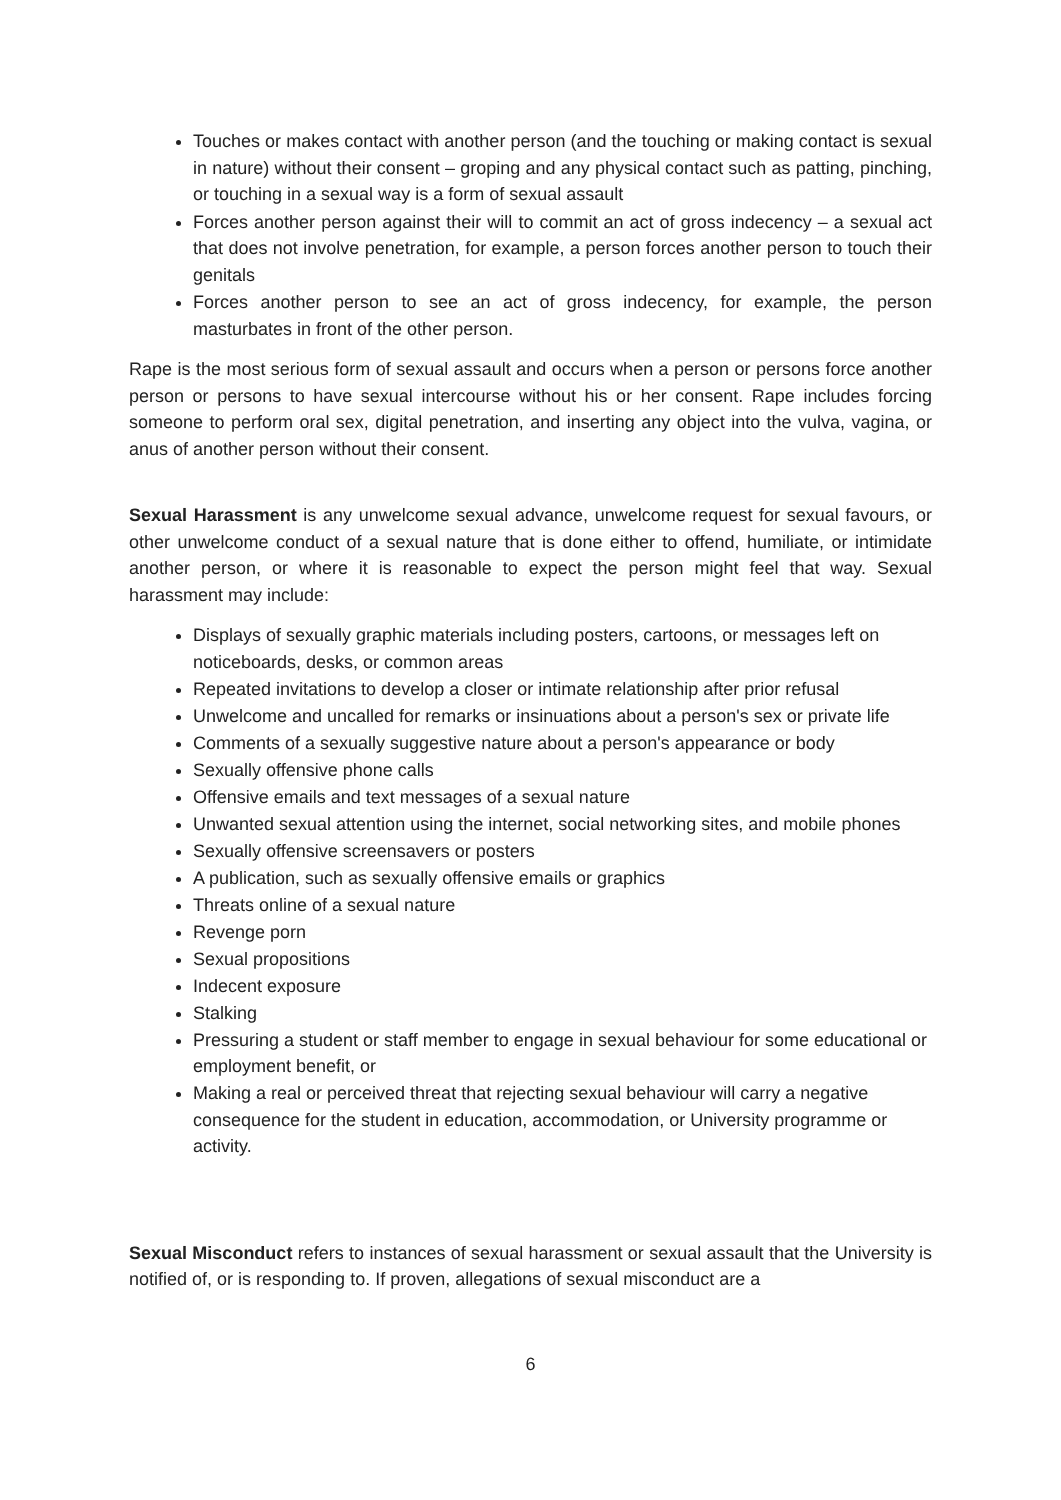Touches or makes contact with another person (and the touching or making contact is sexual in nature) without their consent – groping and any physical contact such as patting, pinching, or touching in a sexual way is a form of sexual assault
Forces another person against their will to commit an act of gross indecency – a sexual act that does not involve penetration, for example, a person forces another person to touch their genitals
Forces another person to see an act of gross indecency, for example, the person masturbates in front of the other person.
Rape is the most serious form of sexual assault and occurs when a person or persons force another person or persons to have sexual intercourse without his or her consent. Rape includes forcing someone to perform oral sex, digital penetration, and inserting any object into the vulva, vagina, or anus of another person without their consent.
Sexual Harassment is any unwelcome sexual advance, unwelcome request for sexual favours, or other unwelcome conduct of a sexual nature that is done either to offend, humiliate, or intimidate another person, or where it is reasonable to expect the person might feel that way. Sexual harassment may include:
Displays of sexually graphic materials including posters, cartoons, or messages left on noticeboards, desks, or common areas
Repeated invitations to develop a closer or intimate relationship after prior refusal
Unwelcome and uncalled for remarks or insinuations about a person's sex or private life
Comments of a sexually suggestive nature about a person's appearance or body
Sexually offensive phone calls
Offensive emails and text messages of a sexual nature
Unwanted sexual attention using the internet, social networking sites, and mobile phones
Sexually offensive screensavers or posters
A publication, such as sexually offensive emails or graphics
Threats online of a sexual nature
Revenge porn
Sexual propositions
Indecent exposure
Stalking
Pressuring a student or staff member to engage in sexual behaviour for some educational or employment benefit, or
Making a real or perceived threat that rejecting sexual behaviour will carry a negative consequence for the student in education, accommodation, or University programme or activity.
Sexual Misconduct refers to instances of sexual harassment or sexual assault that the University is notified of, or is responding to. If proven, allegations of sexual misconduct are a
6